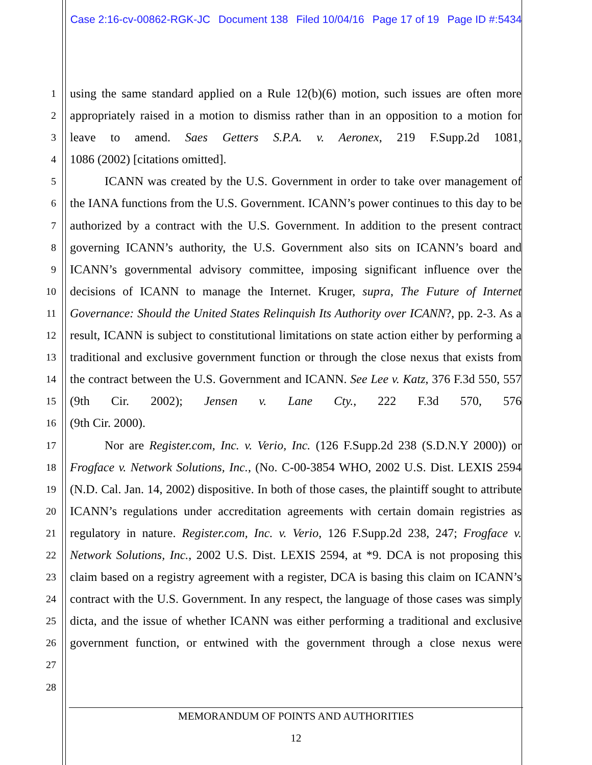Case 2:16-cv-00862-RGK-JC Document 138 Filed 10/04/16 Page 17 of 19 Page ID #:5434
1
2
3
4
5
6
7
8
9
10
11
12
13
14
15
16
17
18
19
20
21
22
23
24
25
26
27
28
using the same standard applied on a Rule 12(b)(6) motion, such issues are often more appropriately raised in a motion to dismiss rather than in an opposition to a motion for leave to amend. Saes Getters S.P.A. v. Aeronex, 219 F.Supp.2d 1081,
1086 (2002) [citations omitted].
ICANN was created by the U.S. Government in order to take over management of the IANA functions from the U.S. Government. ICANN’s power continues to this day to be authorized by a contract with the U.S. Government. In addition to the present contract governing ICANN’s authority, the U.S. Government also sits on ICANN’s board and ICANN’s governmental advisory committee, imposing significant influence over the decisions of ICANN to manage the Internet. Kruger, supra, The Future of Internet Governance: Should the United States Relinquish Its Authority over ICANN?, pp. 2-3. As a result, ICANN is subject to constitutional limitations on state action either by performing a traditional and exclusive government function or through the close nexus that exists from the contract between the U.S. Government and ICANN. See Lee v. Katz, 376 F.3d 550, 557 (9th Cir. 2002); Jensen v. Lane Cty., 222 F.3d 570, 576
(9th Cir. 2000).
Nor are Register.com, Inc. v. Verio, Inc. (126 F.Supp.2d 238 (S.D.N.Y 2000)) or Frogface v. Network Solutions, Inc., (No. C-00-3854 WHO, 2002 U.S. Dist. LEXIS 2594 (N.D. Cal. Jan. 14, 2002) dispositive. In both of those cases, the plaintiff sought to attribute ICANN’s regulations under accreditation agreements with certain domain registries as regulatory in nature. Register.com, Inc. v. Verio, 126 F.Supp.2d 238, 247; Frogface v. Network Solutions, Inc., 2002 U.S. Dist. LEXIS 2594, at *9. DCA is not proposing this claim based on a registry agreement with a register, DCA is basing this claim on ICANN’s contract with the U.S. Government. In any respect, the language of those cases was simply dicta, and the issue of whether ICANN was either performing a traditional and exclusive government function, or entwined with the government through a close nexus were
MEMORANDUM OF POINTS AND AUTHORITIES
12